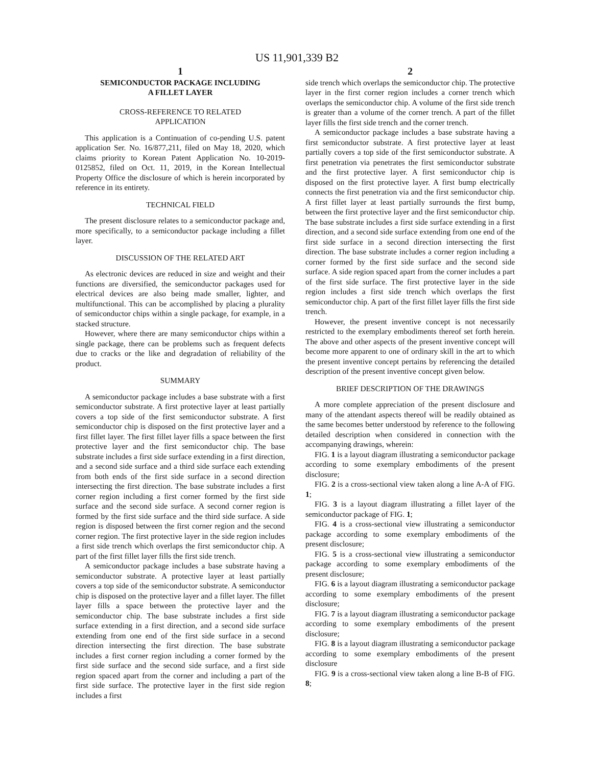US 11,901,339 B2
1
SEMICONDUCTOR PACKAGE INCLUDING
A FILLET LAYER
CROSS-REFERENCE TO RELATED
APPLICATION
This application is a Continuation of co-pending U.S. patent application Ser. No. 16/877,211, filed on May 18, 2020, which claims priority to Korean Patent Application No. 10-2019-0125852, filed on Oct. 11, 2019, in the Korean Intellectual Property Office the disclosure of which is herein incorporated by reference in its entirety.
TECHNICAL FIELD
The present disclosure relates to a semiconductor package and, more specifically, to a semiconductor package including a fillet layer.
DISCUSSION OF THE RELATED ART
As electronic devices are reduced in size and weight and their functions are diversified, the semiconductor packages used for electrical devices are also being made smaller, lighter, and multifunctional. This can be accomplished by placing a plurality of semiconductor chips within a single package, for example, in a stacked structure.
However, where there are many semiconductor chips within a single package, there can be problems such as frequent defects due to cracks or the like and degradation of reliability of the product.
SUMMARY
A semiconductor package includes a base substrate with a first semiconductor substrate. A first protective layer at least partially covers a top side of the first semiconductor substrate. A first semiconductor chip is disposed on the first protective layer and a first fillet layer. The first fillet layer fills a space between the first protective layer and the first semiconductor chip. The base substrate includes a first side surface extending in a first direction, and a second side surface and a third side surface each extending from both ends of the first side surface in a second direction intersecting the first direction. The base substrate includes a first corner region including a first corner formed by the first side surface and the second side surface. A second corner region is formed by the first side surface and the third side surface. A side region is disposed between the first corner region and the second corner region. The first protective layer in the side region includes a first side trench which overlaps the first semiconductor chip. A part of the first fillet layer fills the first side trench.
A semiconductor package includes a base substrate having a semiconductor substrate. A protective layer at least partially covers a top side of the semiconductor substrate. A semiconductor chip is disposed on the protective layer and a fillet layer. The fillet layer fills a space between the protective layer and the semiconductor chip. The base substrate includes a first side surface extending in a first direction, and a second side surface extending from one end of the first side surface in a second direction intersecting the first direction. The base substrate includes a first corner region including a corner formed by the first side surface and the second side surface, and a first side region spaced apart from the corner and including a part of the first side surface. The protective layer in the first side region includes a first
2
side trench which overlaps the semiconductor chip. The protective layer in the first corner region includes a corner trench which overlaps the semiconductor chip. A volume of the first side trench is greater than a volume of the corner trench. A part of the fillet layer fills the first side trench and the corner trench.
A semiconductor package includes a base substrate having a first semiconductor substrate. A first protective layer at least partially covers a top side of the first semiconductor substrate. A first penetration via penetrates the first semiconductor substrate and the first protective layer. A first semiconductor chip is disposed on the first protective layer. A first bump electrically connects the first penetration via and the first semiconductor chip. A first fillet layer at least partially surrounds the first bump, between the first protective layer and the first semiconductor chip. The base substrate includes a first side surface extending in a first direction, and a second side surface extending from one end of the first side surface in a second direction intersecting the first direction. The base substrate includes a corner region including a corner formed by the first side surface and the second side surface. A side region spaced apart from the corner includes a part of the first side surface. The first protective layer in the side region includes a first side trench which overlaps the first semiconductor chip. A part of the first fillet layer fills the first side trench.
However, the present inventive concept is not necessarily restricted to the exemplary embodiments thereof set forth herein. The above and other aspects of the present inventive concept will become more apparent to one of ordinary skill in the art to which the present inventive concept pertains by referencing the detailed description of the present inventive concept given below.
BRIEF DESCRIPTION OF THE DRAWINGS
A more complete appreciation of the present disclosure and many of the attendant aspects thereof will be readily obtained as the same becomes better understood by reference to the following detailed description when considered in connection with the accompanying drawings, wherein:
FIG. 1 is a layout diagram illustrating a semiconductor package according to some exemplary embodiments of the present disclosure;
FIG. 2 is a cross-sectional view taken along a line A-A of FIG. 1;
FIG. 3 is a layout diagram illustrating a fillet layer of the semiconductor package of FIG. 1;
FIG. 4 is a cross-sectional view illustrating a semiconductor package according to some exemplary embodiments of the present disclosure;
FIG. 5 is a cross-sectional view illustrating a semiconductor package according to some exemplary embodiments of the present disclosure;
FIG. 6 is a layout diagram illustrating a semiconductor package according to some exemplary embodiments of the present disclosure;
FIG. 7 is a layout diagram illustrating a semiconductor package according to some exemplary embodiments of the present disclosure;
FIG. 8 is a layout diagram illustrating a semiconductor package according to some exemplary embodiments of the present disclosure
FIG. 9 is a cross-sectional view taken along a line B-B of FIG. 8;